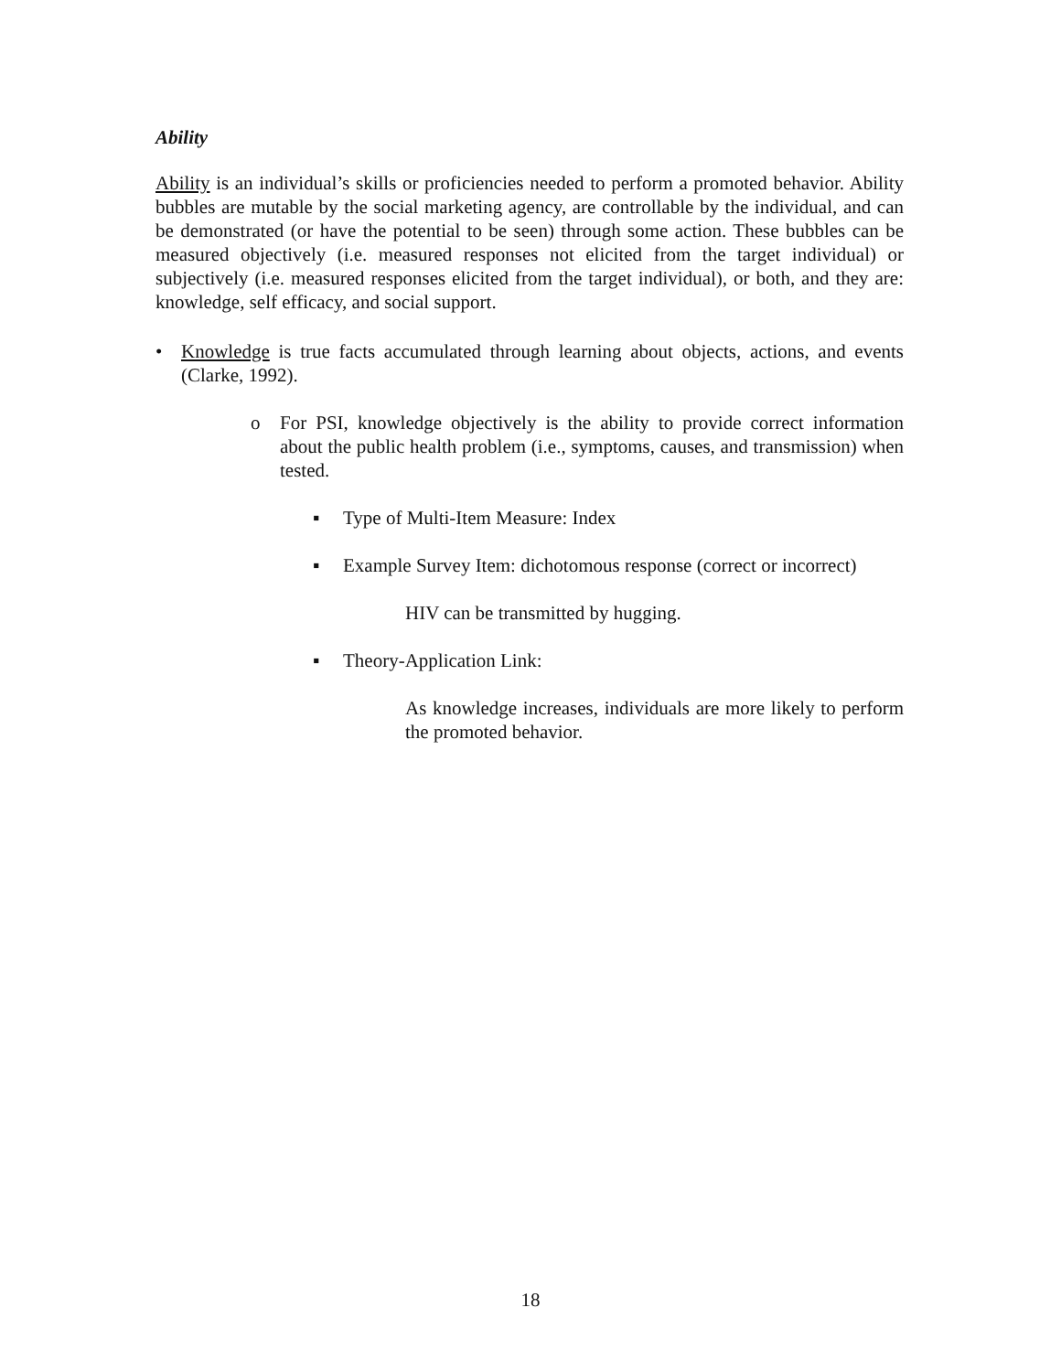Ability
Ability is an individual’s skills or proficiencies needed to perform a promoted behavior. Ability bubbles are mutable by the social marketing agency, are controllable by the individual, and can be demonstrated (or have the potential to be seen) through some action. These bubbles can be measured objectively (i.e. measured responses not elicited from the target individual) or subjectively (i.e. measured responses elicited from the target individual), or both, and they are: knowledge, self efficacy, and social support.
• Knowledge is true facts accumulated through learning about objects, actions, and events (Clarke, 1992).
o For PSI, knowledge objectively is the ability to provide correct information about the public health problem (i.e., symptoms, causes, and transmission) when tested.
▪ Type of Multi-Item Measure: Index
▪ Example Survey Item: dichotomous response (correct or incorrect)
HIV can be transmitted by hugging.
▪ Theory-Application Link:
As knowledge increases, individuals are more likely to perform the promoted behavior.
18